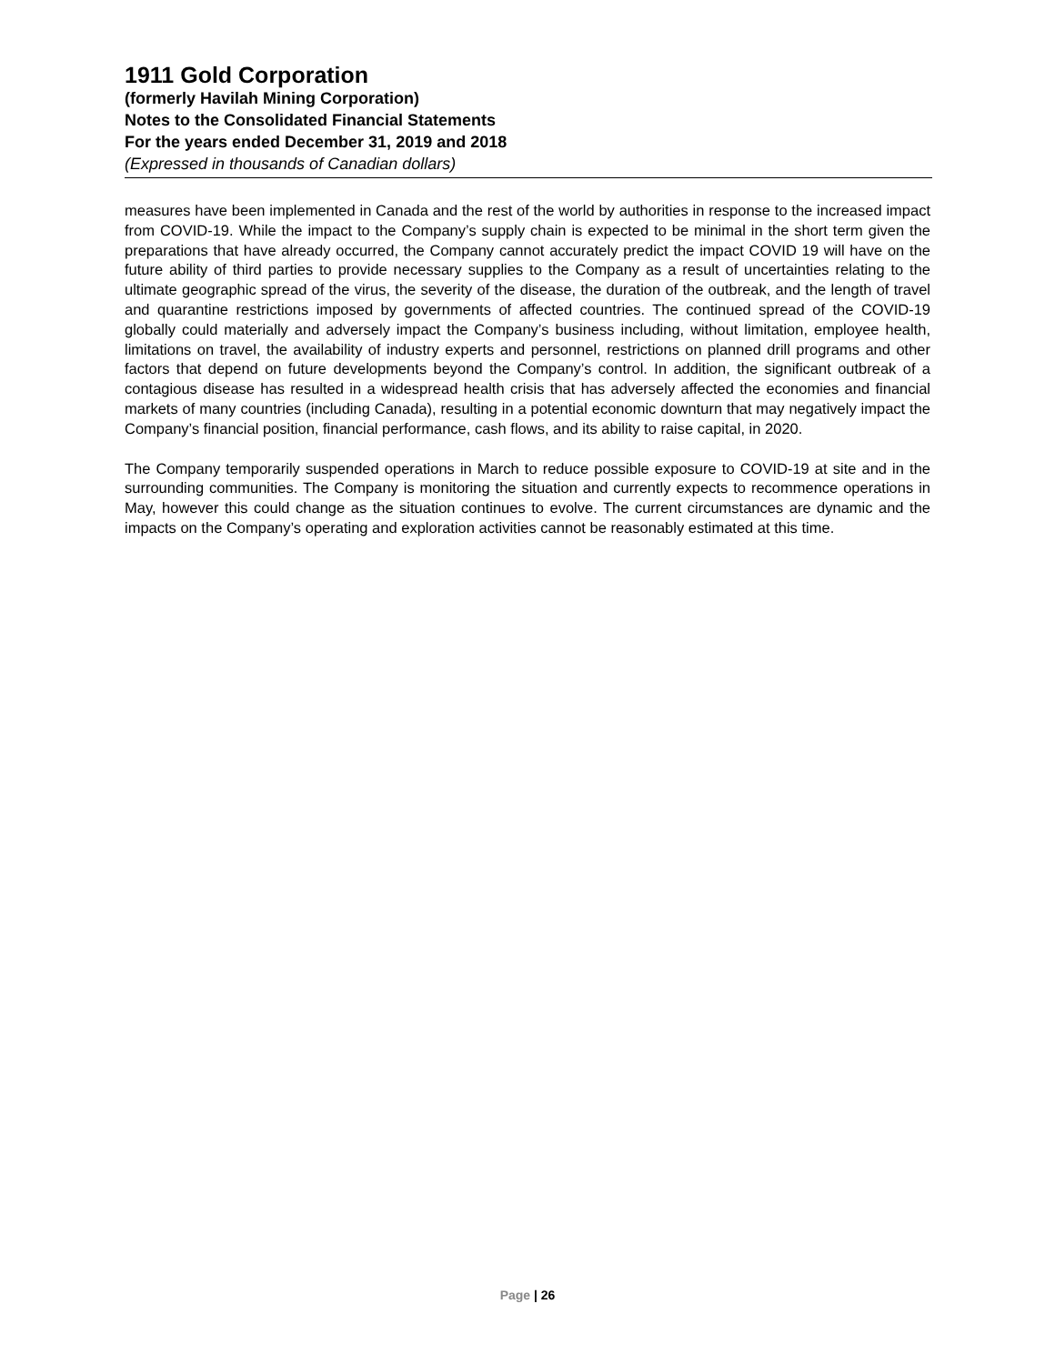1911 Gold Corporation
(formerly Havilah Mining Corporation)
Notes to the Consolidated Financial Statements
For the years ended December 31, 2019 and 2018
(Expressed in thousands of Canadian dollars)
measures have been implemented in Canada and the rest of the world by authorities in response to the increased impact from COVID-19. While the impact to the Company’s supply chain is expected to be minimal in the short term given the preparations that have already occurred, the Company cannot accurately predict the impact COVID 19 will have on the future ability of third parties to provide necessary supplies to the Company as a result of uncertainties relating to the ultimate geographic spread of the virus, the severity of the disease, the duration of the outbreak, and the length of travel and quarantine restrictions imposed by governments of affected countries. The continued spread of the COVID-19 globally could materially and adversely impact the Company’s business including, without limitation, employee health, limitations on travel, the availability of industry experts and personnel, restrictions on planned drill programs and other factors that depend on future developments beyond the Company’s control. In addition, the significant outbreak of a contagious disease has resulted in a widespread health crisis that has adversely affected the economies and financial markets of many countries (including Canada), resulting in a potential economic downturn that may negatively impact the Company’s financial position, financial performance, cash flows, and its ability to raise capital, in 2020.
The Company temporarily suspended operations in March to reduce possible exposure to COVID-19 at site and in the surrounding communities. The Company is monitoring the situation and currently expects to recommence operations in May, however this could change as the situation continues to evolve. The current circumstances are dynamic and the impacts on the Company’s operating and exploration activities cannot be reasonably estimated at this time.
Page | 26